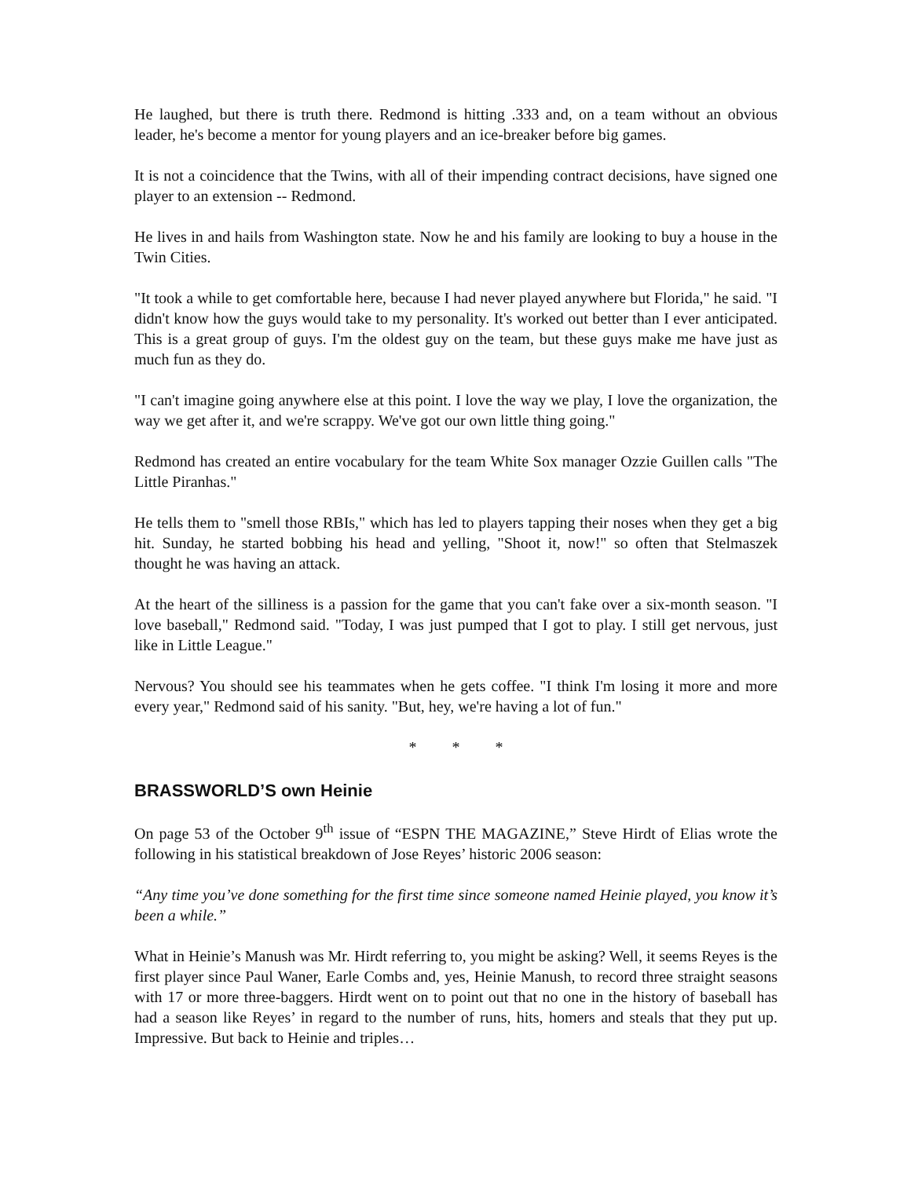He laughed, but there is truth there. Redmond is hitting .333 and, on a team without an obvious leader, he's become a mentor for young players and an ice-breaker before big games.
It is not a coincidence that the Twins, with all of their impending contract decisions, have signed one player to an extension -- Redmond.
He lives in and hails from Washington state. Now he and his family are looking to buy a house in the Twin Cities.
"It took a while to get comfortable here, because I had never played anywhere but Florida," he said. "I didn't know how the guys would take to my personality. It's worked out better than I ever anticipated. This is a great group of guys. I'm the oldest guy on the team, but these guys make me have just as much fun as they do.
"I can't imagine going anywhere else at this point. I love the way we play, I love the organization, the way we get after it, and we're scrappy. We've got our own little thing going."
Redmond has created an entire vocabulary for the team White Sox manager Ozzie Guillen calls "The Little Piranhas."
He tells them to "smell those RBIs," which has led to players tapping their noses when they get a big hit. Sunday, he started bobbing his head and yelling, "Shoot it, now!" so often that Stelmaszek thought he was having an attack.
At the heart of the silliness is a passion for the game that you can't fake over a six-month season. "I love baseball," Redmond said. "Today, I was just pumped that I got to play. I still get nervous, just like in Little League."
Nervous? You should see his teammates when he gets coffee. "I think I'm losing it more and more every year," Redmond said of his sanity. "But, hey, we're having a lot of fun."
* * *
BRASSWORLD’S own Heinie
On page 53 of the October 9<sup>th</sup> issue of “ESPN THE MAGAZINE,” Steve Hirdt of Elias wrote the following in his statistical breakdown of Jose Reyes’ historic 2006 season:
“Any time you’ve done something for the first time since someone named Heinie played, you know it’s been a while.”
What in Heinie’s Manush was Mr. Hirdt referring to, you might be asking? Well, it seems Reyes is the first player since Paul Waner, Earle Combs and, yes, Heinie Manush, to record three straight seasons with 17 or more three-baggers. Hirdt went on to point out that no one in the history of baseball has had a season like Reyes’ in regard to the number of runs, hits, homers and steals that they put up. Impressive. But back to Heinie and triples…